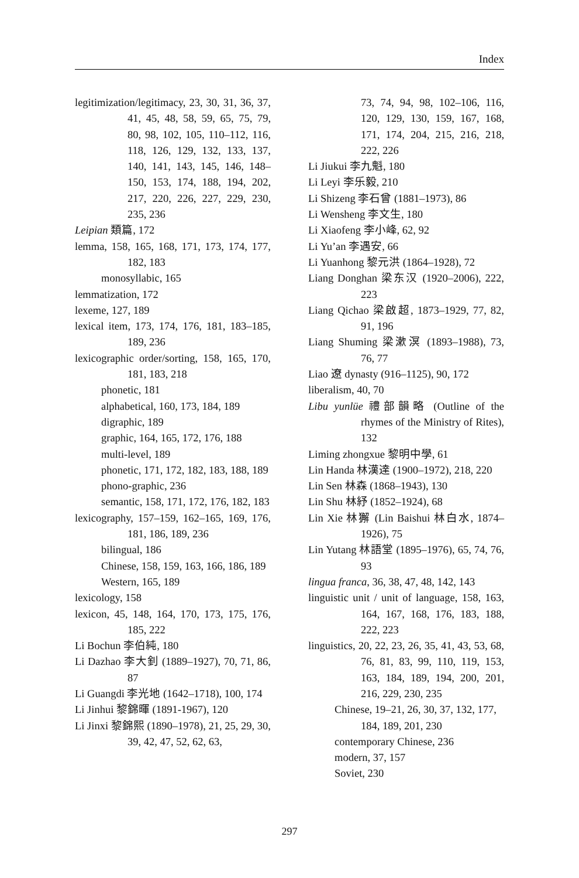Index
legitimization/legitimacy, 23, 30, 31, 36, 37, 41, 45, 48, 58, 59, 65, 75, 79, 80, 98, 102, 105, 110–112, 116, 118, 126, 129, 132, 133, 137, 140, 141, 143, 145, 146, 148–150, 153, 174, 188, 194, 202, 217, 220, 226, 227, 229, 230, 235, 236
Leipian 類篇, 172
lemma, 158, 165, 168, 171, 173, 174, 177, 182, 183
monosyllabic, 165
lemmatization, 172
lexeme, 127, 189
lexical item, 173, 174, 176, 181, 183–185, 189, 236
lexicographic order/sorting, 158, 165, 170, 181, 183, 218
phonetic, 181
alphabetical, 160, 173, 184, 189
digraphic, 189
graphic, 164, 165, 172, 176, 188
multi-level, 189
phonetic, 171, 172, 182, 183, 188, 189
phono-graphic, 236
semantic, 158, 171, 172, 176, 182, 183
lexicography, 157–159, 162–165, 169, 176, 181, 186, 189, 236
bilingual, 186
Chinese, 158, 159, 163, 166, 186, 189
Western, 165, 189
lexicology, 158
lexicon, 45, 148, 164, 170, 173, 175, 176, 185, 222
Li Bochun 李伯純, 180
Li Dazhao 李大釗 (1889–1927), 70, 71, 86, 87
Li Guangdi 李光地 (1642–1718), 100, 174
Li Jinhui 黎錦暉 (1891-1967), 120
Li Jinxi 黎錦熙 (1890–1978), 21, 25, 29, 30, 39, 42, 47, 52, 62, 63,
73, 74, 94, 98, 102–106, 116, 120, 129, 130, 159, 167, 168, 171, 174, 204, 215, 216, 218, 222, 226
Li Jiukui 李九魁, 180
Li Leyi 李乐毅, 210
Li Shizeng 李石曾 (1881–1973), 86
Li Wensheng 李文生, 180
Li Xiaofeng 李小峰, 62, 92
Li Yu’an 李遇安, 66
Li Yuanhong 黎元洪 (1864–1928), 72
Liang Donghan 梁东汉 (1920–2006), 222, 223
Liang Qichao 梁啟超, 1873–1929, 77, 82, 91, 196
Liang Shuming 梁漱溟 (1893–1988), 73, 76, 77
Liao 遼 dynasty (916–1125), 90, 172
liberalism, 40, 70
Libu yunlüe 禮部韻略 (Outline of the rhymes of the Ministry of Rites), 132
Liming zhongxue 黎明中學, 61
Lin Handa 林漢達 (1900–1972), 218, 220
Lin Sen 林森 (1868–1943), 130
Lin Shu 林紓 (1852–1924), 68
Lin Xie 林獬 (Lin Baishui 林白水, 1874–1926), 75
Lin Yutang 林語堂 (1895–1976), 65, 74, 76, 93
lingua franca, 36, 38, 47, 48, 142, 143
linguistic unit / unit of language, 158, 163, 164, 167, 168, 176, 183, 188, 222, 223
linguistics, 20, 22, 23, 26, 35, 41, 43, 53, 68, 76, 81, 83, 99, 110, 119, 153, 163, 184, 189, 194, 200, 201, 216, 229, 230, 235
Chinese, 19–21, 26, 30, 37, 132, 177, 184, 189, 201, 230
contemporary Chinese, 236
modern, 37, 157
Soviet, 230
297